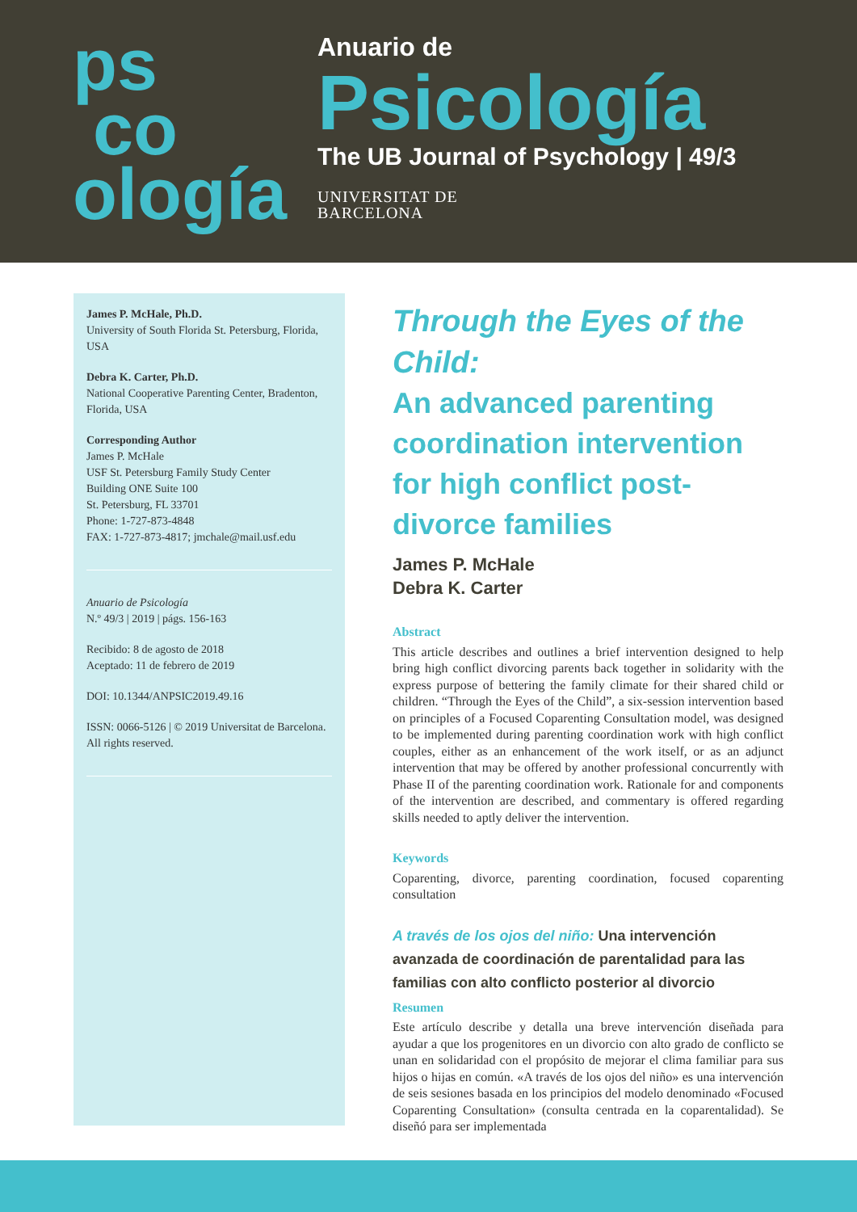ps
co
ología
Anuario de
Psicología
The UB Journal of Psychology | 49/3
UNIVERSITAT DE
BARCELONA
James P. McHale, Ph.D.
University of South Florida St. Petersburg, Florida, USA
Debra K. Carter, Ph.D.
National Cooperative Parenting Center, Bradenton, Florida, USA
Corresponding Author
James P. McHale
USF St. Petersburg Family Study Center
Building ONE Suite 100
St. Petersburg, FL 33701
Phone: 1-727-873-4848
FAX: 1-727-873-4817; jmchale@mail.usf.edu
Anuario de Psicología
N.º 49/3 | 2019 | págs. 156-163
Recibido: 8 de agosto de 2018
Aceptado: 11 de febrero de 2019
DOI: 10.1344/ANPSIC2019.49.16
ISSN: 0066-5126 | © 2019 Universitat de Barcelona. All rights reserved.
Through the Eyes of the Child:
An advanced parenting coordination intervention for high conflict post-divorce families
James P. McHale
Debra K. Carter
Abstract
This article describes and outlines a brief intervention designed to help bring high conflict divorcing parents back together in solidarity with the express purpose of bettering the family climate for their shared child or children. “Through the Eyes of the Child”, a six-session intervention based on principles of a Focused Coparenting Consultation model, was designed to be implemented during parenting coordination work with high conflict couples, either as an enhancement of the work itself, or as an adjunct intervention that may be offered by another professional concurrently with Phase II of the parenting coordination work. Rationale for and components of the intervention are described, and commentary is offered regarding skills needed to aptly deliver the intervention.
Keywords
Coparenting, divorce, parenting coordination, focused coparenting consultation
A través de los ojos del niño: Una intervención avanzada de coordinación de parentalidad para las familias con alto conflicto posterior al divorcio
Resumen
Este artículo describe y detalla una breve intervención diseñada para ayudar a que los progenitores en un divorcio con alto grado de conflicto se unan en solidaridad con el propósito de mejorar el clima familiar para sus hijos o hijas en común. «A través de los ojos del niño» es una intervención de seis sesiones basada en los principios del modelo denominado «Focused Coparenting Consultation» (consulta centrada en la coparentalidad). Se diseñó para ser implementada